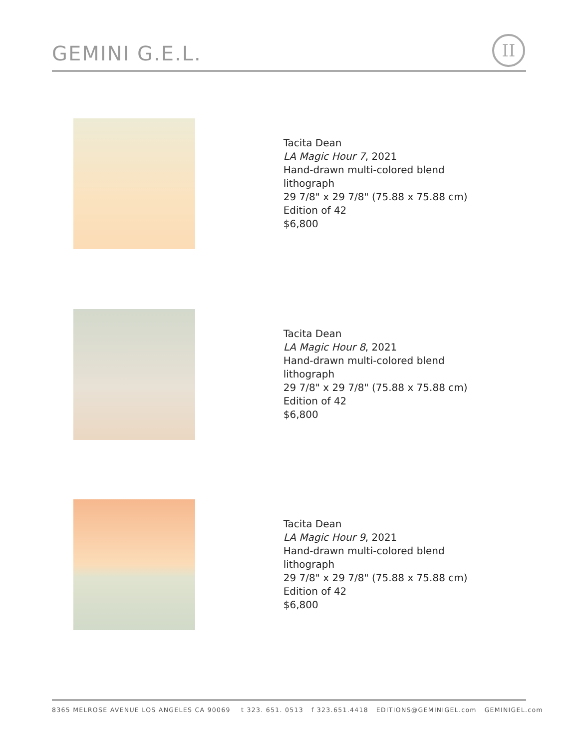GEMINI G.E.L. II
Tacita Dean
LA Magic Hour 7, 2021
Hand-drawn multi-colored blend lithograph
29 7/8" x 29 7/8" (75.88 x 75.88 cm)
Edition of 42
$6,800
Tacita Dean
LA Magic Hour 8, 2021
Hand-drawn multi-colored blend lithograph
29 7/8" x 29 7/8" (75.88 x 75.88 cm)
Edition of 42
$6,800
Tacita Dean
LA Magic Hour 9, 2021
Hand-drawn multi-colored blend lithograph
29 7/8" x 29 7/8" (75.88 x 75.88 cm)
Edition of 42
$6,800
8365 MELROSE AVENUE LOS ANGELES CA 90069 t 323. 651. 0513 f 323.651.4418 EDITIONS@GEMINIGEL.com GEMINIGEL.com